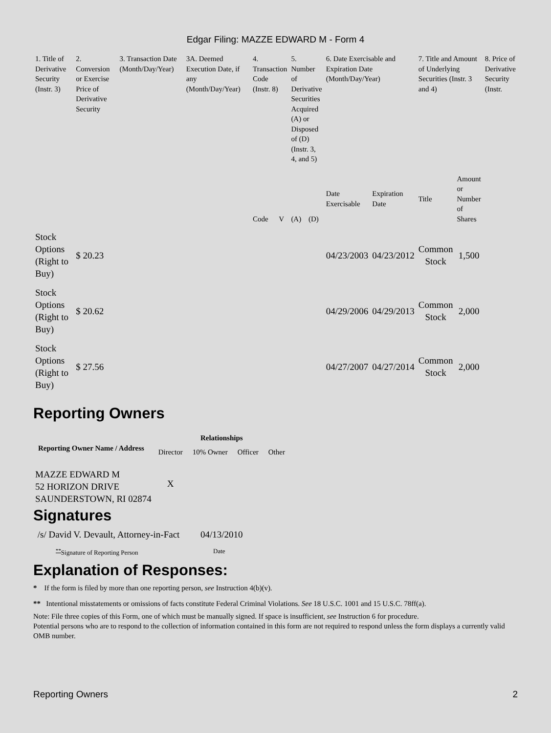Edgar Filing: MAZZE EDWARD M - Form 4
| 1. Title of Derivative Security (Instr. 3) | 2. Conversion or Exercise Price of Derivative Security | 3. Transaction Date (Month/Day/Year) | 3A. Deemed Execution Date, if any (Month/Day/Year) | 4. Transaction Code (Instr. 8) | | 5. Number of Derivative Securities Acquired (A) or Disposed of (D) (Instr. 3, 4, and 5) | | 6. Date Exercisable and Expiration Date (Month/Day/Year) | | 7. Title and Amount of Underlying Securities (Instr. 3 and 4) | | 8. Price of Derivative Security (Instr. |
| | | | | Code | V | (A) | (D) | Date Exercisable | Expiration Date | Title | Amount or Number of Shares | |
| Stock Options (Right to Buy) | $ 20.23 | | | | | | | 04/23/2003 | 04/23/2012 | Common Stock | 1,500 | |
| Stock Options (Right to Buy) | $ 20.62 | | | | | | | 04/29/2006 | 04/29/2013 | Common Stock | 2,000 | |
| Stock Options (Right to Buy) | $ 27.56 | | | | | | | 04/27/2007 | 04/27/2014 | Common Stock | 2,000 | |
Reporting Owners
| Reporting Owner Name / Address | Relationships | | | |
| --- | --- | --- | --- | --- |
| | Director | 10% Owner | Officer | Other |
| MAZZE EDWARD M 52 HORIZON DRIVE SAUNDERSTOWN, RI 02874 | X | | | |
Signatures
| /s/ David V. Devault, Attorney-in-Fact | 04/13/2010 |
| <sup>**</sup> Signature of Reporting Person | Date |
Explanation of Responses:
* If the form is filed by more than one reporting person, see Instruction 4(b)(v).
** Intentional misstatements or omissions of facts constitute Federal Criminal Violations. See 18 U.S.C. 1001 and 15 U.S.C. 78ff(a).
Note: File three copies of this Form, one of which must be manually signed. If space is insufficient, see Instruction 6 for procedure.
Potential persons who are to respond to the collection of information contained in this form are not required to respond unless the form displays a currently valid OMB number.
Reporting Owners 2